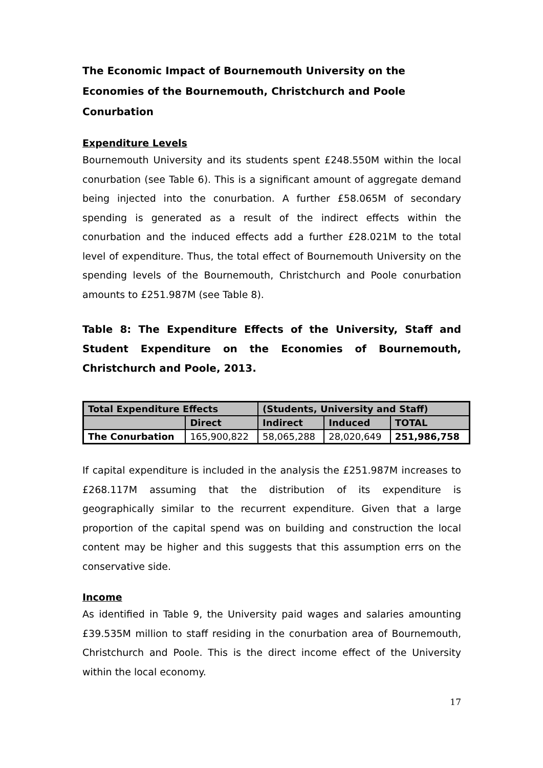The Economic Impact of Bournemouth University on the Economies of the Bournemouth, Christchurch and Poole Conurbation
Expenditure Levels
Bournemouth University and its students spent £248.550M within the local conurbation (see Table 6). This is a significant amount of aggregate demand being injected into the conurbation. A further £58.065M of secondary spending is generated as a result of the indirect effects within the conurbation and the induced effects add a further £28.021M to the total level of expenditure. Thus, the total effect of Bournemouth University on the spending levels of the Bournemouth, Christchurch and Poole conurbation amounts to £251.987M (see Table 8).
Table 8: The Expenditure Effects of the University, Staff and Student Expenditure on the Economies of Bournemouth, Christchurch and Poole, 2013.
| Total Expenditure Effects | | (Students, University and Staff) | | |
| --- | --- | --- | --- | --- |
| | Direct | Indirect | Induced | TOTAL |
| The Conurbation | 165,900,822 | 58,065,288 | 28,020,649 | 251,986,758 |
If capital expenditure is included in the analysis the £251.987M increases to £268.117M assuming that the distribution of its expenditure is geographically similar to the recurrent expenditure. Given that a large proportion of the capital spend was on building and construction the local content may be higher and this suggests that this assumption errs on the conservative side.
Income
As identified in Table 9, the University paid wages and salaries amounting £39.535M million to staff residing in the conurbation area of Bournemouth, Christchurch and Poole. This is the direct income effect of the University within the local economy.
17